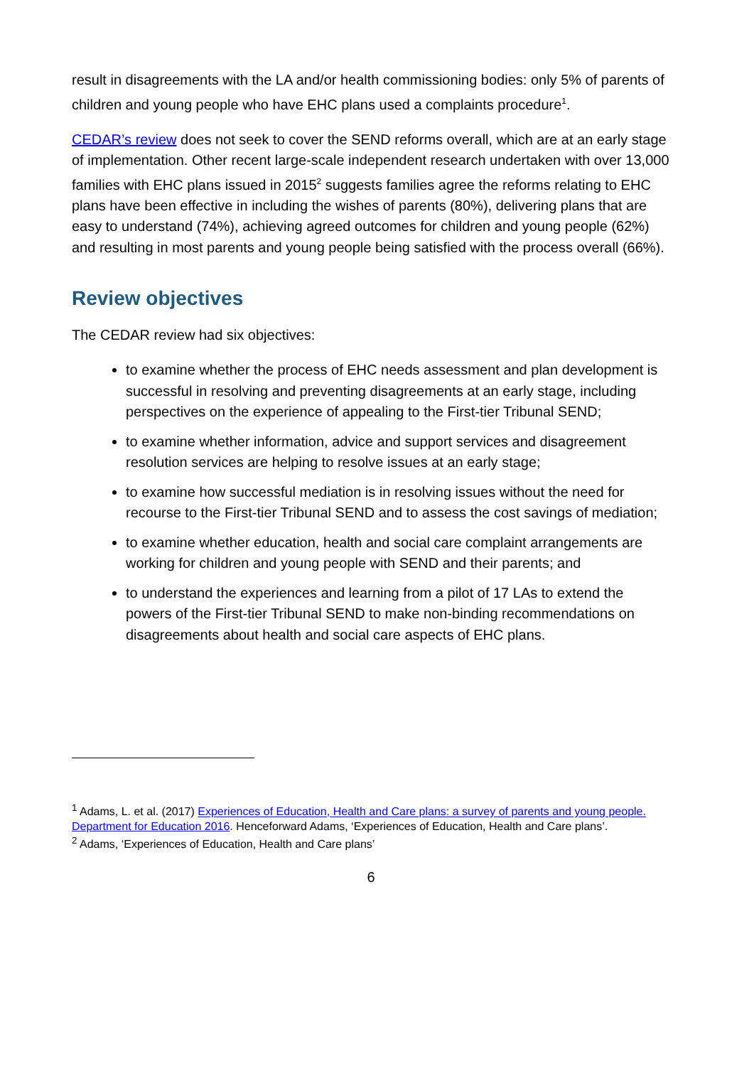result in disagreements with the LA and/or health commissioning bodies: only 5% of parents of children and young people who have EHC plans used a complaints procedure<sup>1</sup>.
CEDAR’s review does not seek to cover the SEND reforms overall, which are at an early stage of implementation. Other recent large-scale independent research undertaken with over 13,000 families with EHC plans issued in 2015<sup>2</sup> suggests families agree the reforms relating to EHC plans have been effective in including the wishes of parents (80%), delivering plans that are easy to understand (74%), achieving agreed outcomes for children and young people (62%) and resulting in most parents and young people being satisfied with the process overall (66%).
Review objectives
The CEDAR review had six objectives:
to examine whether the process of EHC needs assessment and plan development is successful in resolving and preventing disagreements at an early stage, including perspectives on the experience of appealing to the First-tier Tribunal SEND;
to examine whether information, advice and support services and disagreement resolution services are helping to resolve issues at an early stage;
to examine how successful mediation is in resolving issues without the need for recourse to the First-tier Tribunal SEND and to assess the cost savings of mediation;
to examine whether education, health and social care complaint arrangements are working for children and young people with SEND and their parents; and
to understand the experiences and learning from a pilot of 17 LAs to extend the powers of the First-tier Tribunal SEND to make non-binding recommendations on disagreements about health and social care aspects of EHC plans.
<sup>1</sup> Adams, L. et al. (2017) Experiences of Education, Health and Care plans: a survey of parents and young people. Department for Education 2016. Henceforward Adams, ‘Experiences of Education, Health and Care plans’.
<sup>2</sup> Adams, ‘Experiences of Education, Health and Care plans’
6